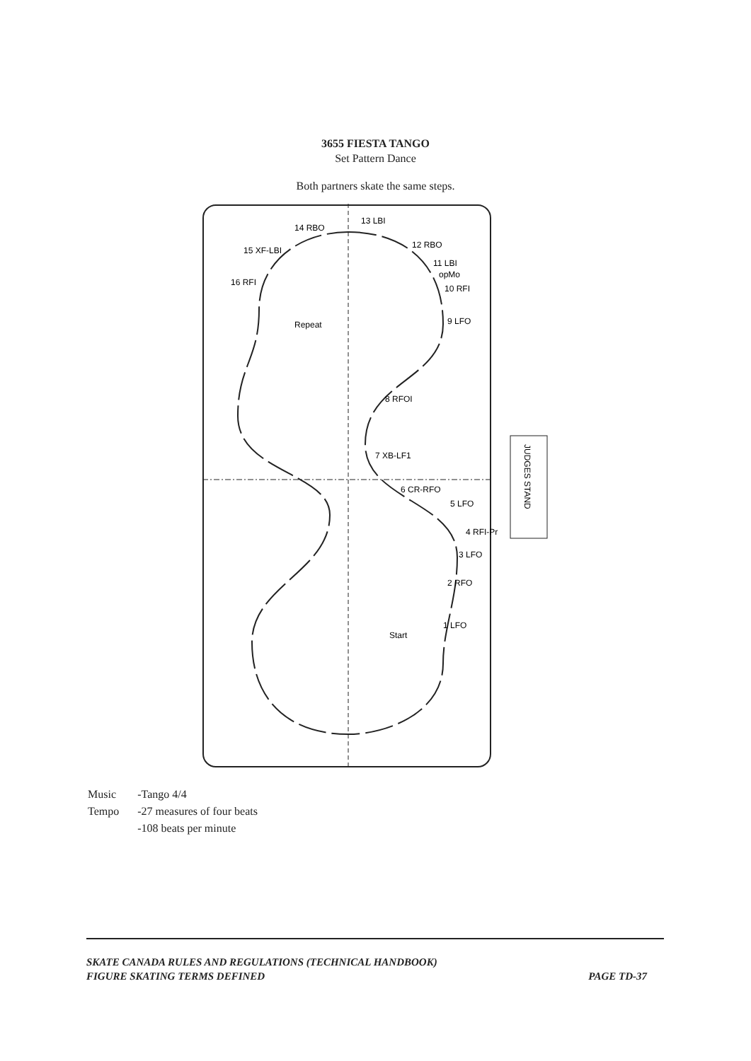3655 FIESTA TANGO
Set Pattern Dance
Both partners skate the same steps.
JUDGES STAND
13 LBI
14 RBO
15 XF-LBI
16 RFI
12 RBO
11 LBI
opMo
10 RFI
9 LFO
Repeat
8 RFOI
7 XB-LF1
6 CR-RFO
5 LFO
4 RFI-Pr
3 LFO
2 RFO
1 LFO
Start
| Music | -Tango 4/4 |
| Tempo | -27 measures of four beats |
| | -108 beats per minute |
PAGE TD-37 SKATE CANADA RULES AND REGULATIONS (TECHNICAL HANDBOOK)
FIGURE SKATING TERMS DEFINED